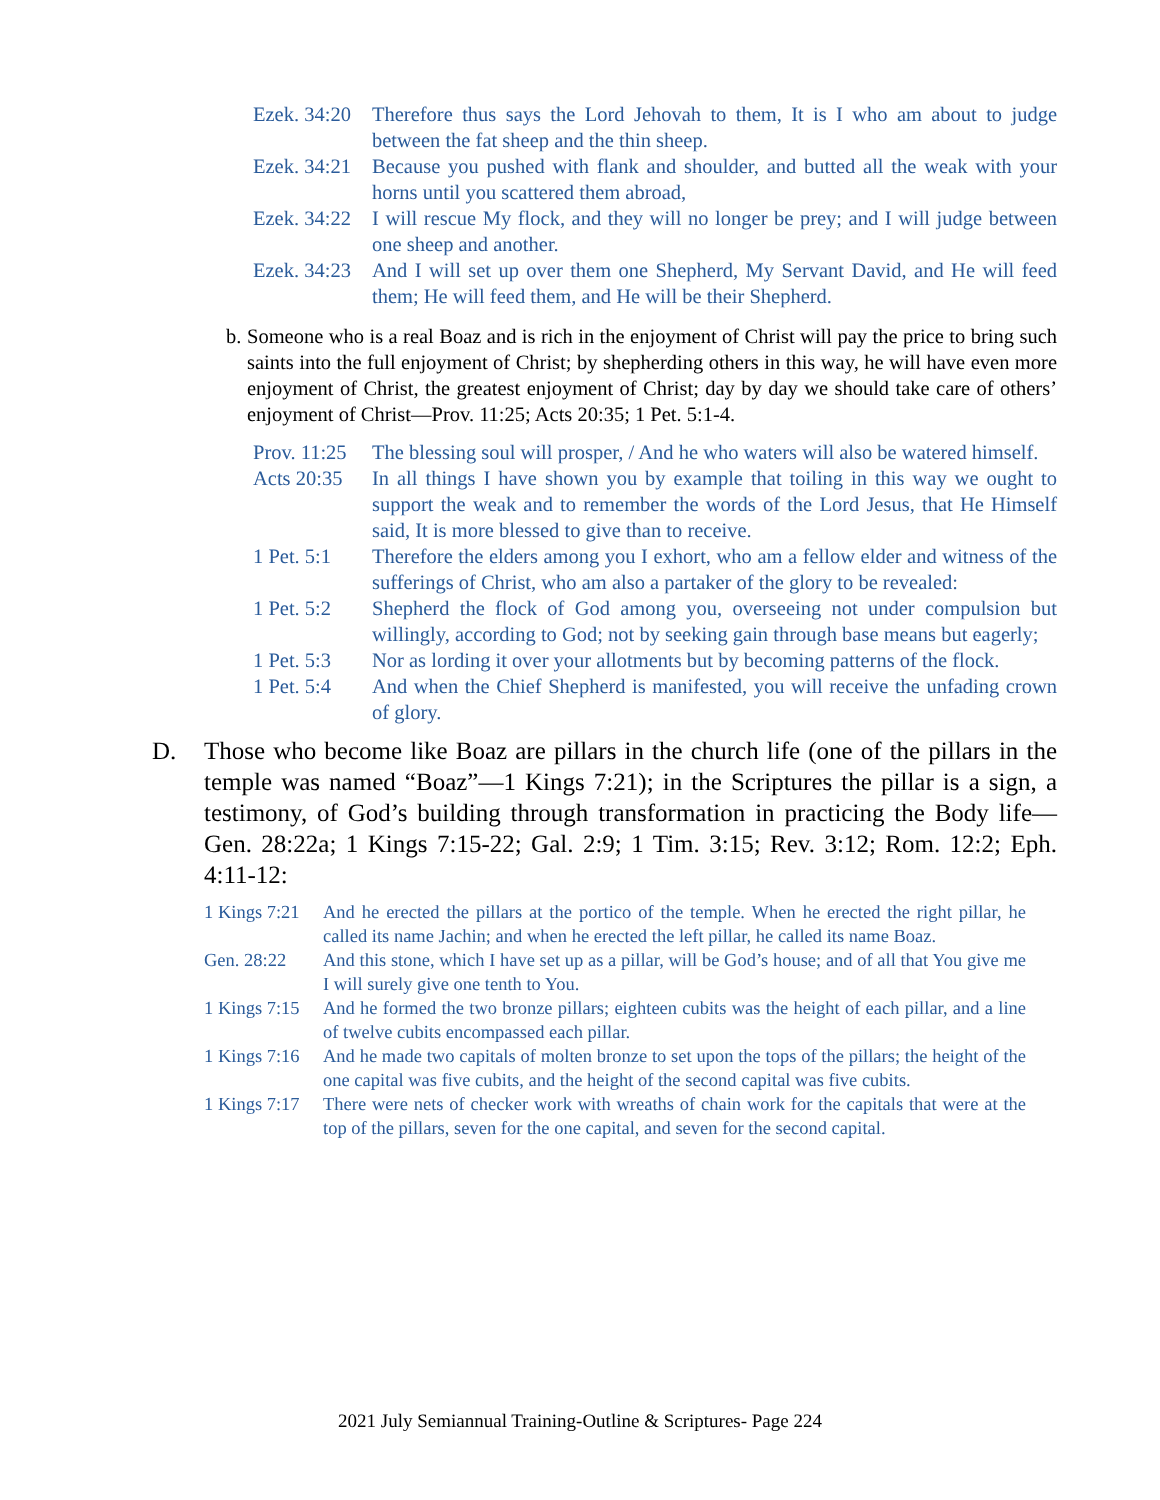Ezek. 34:20 Therefore thus says the Lord Jehovah to them, It is I who am about to judge between the fat sheep and the thin sheep.
Ezek. 34:21 Because you pushed with flank and shoulder, and butted all the weak with your horns until you scattered them abroad,
Ezek. 34:22 I will rescue My flock, and they will no longer be prey; and I will judge between one sheep and another.
Ezek. 34:23 And I will set up over them one Shepherd, My Servant David, and He will feed them; He will feed them, and He will be their Shepherd.
b. Someone who is a real Boaz and is rich in the enjoyment of Christ will pay the price to bring such saints into the full enjoyment of Christ; by shepherding others in this way, he will have even more enjoyment of Christ, the greatest enjoyment of Christ; day by day we should take care of others’ enjoyment of Christ—Prov. 11:25; Acts 20:35; 1 Pet. 5:1-4.
Prov. 11:25 The blessing soul will prosper, / And he who waters will also be watered himself.
Acts 20:35 In all things I have shown you by example that toiling in this way we ought to support the weak and to remember the words of the Lord Jesus, that He Himself said, It is more blessed to give than to receive.
1 Pet. 5:1 Therefore the elders among you I exhort, who am a fellow elder and witness of the sufferings of Christ, who am also a partaker of the glory to be revealed:
1 Pet. 5:2 Shepherd the flock of God among you, overseeing not under compulsion but willingly, according to God; not by seeking gain through base means but eagerly;
1 Pet. 5:3 Nor as lording it over your allotments but by becoming patterns of the flock.
1 Pet. 5:4 And when the Chief Shepherd is manifested, you will receive the unfading crown of glory.
D. Those who become like Boaz are pillars in the church life (one of the pillars in the temple was named “Boaz”—1 Kings 7:21); in the Scriptures the pillar is a sign, a testimony, of God’s building through transformation in practicing the Body life—Gen. 28:22a; 1 Kings 7:15-22; Gal. 2:9; 1 Tim. 3:15; Rev. 3:12; Rom. 12:2; Eph. 4:11-12:
1 Kings 7:21 And he erected the pillars at the portico of the temple. When he erected the right pillar, he called its name Jachin; and when he erected the left pillar, he called its name Boaz.
Gen. 28:22 And this stone, which I have set up as a pillar, will be God’s house; and of all that You give me I will surely give one tenth to You.
1 Kings 7:15 And he formed the two bronze pillars; eighteen cubits was the height of each pillar, and a line of twelve cubits encompassed each pillar.
1 Kings 7:16 And he made two capitals of molten bronze to set upon the tops of the pillars; the height of the one capital was five cubits, and the height of the second capital was five cubits.
1 Kings 7:17 There were nets of checker work with wreaths of chain work for the capitals that were at the top of the pillars, seven for the one capital, and seven for the second capital.
2021 July Semiannual Training-Outline & Scriptures- Page 224